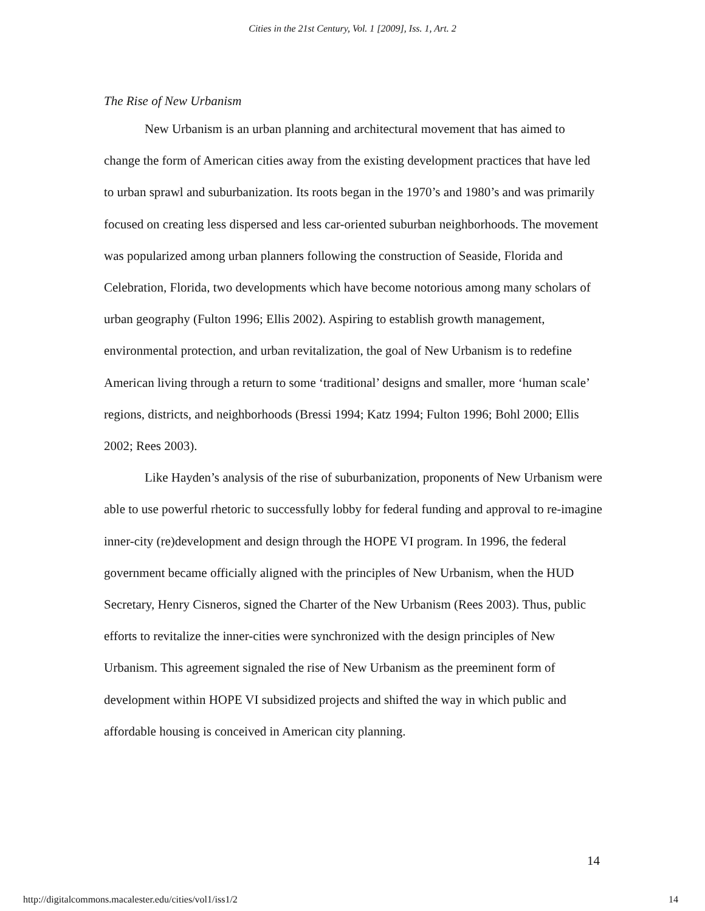Cities in the 21st Century, Vol. 1 [2009], Iss. 1, Art. 2
The Rise of New Urbanism
New Urbanism is an urban planning and architectural movement that has aimed to change the form of American cities away from the existing development practices that have led to urban sprawl and suburbanization. Its roots began in the 1970’s and 1980’s and was primarily focused on creating less dispersed and less car-oriented suburban neighborhoods. The movement was popularized among urban planners following the construction of Seaside, Florida and Celebration, Florida, two developments which have become notorious among many scholars of urban geography (Fulton 1996; Ellis 2002). Aspiring to establish growth management, environmental protection, and urban revitalization, the goal of New Urbanism is to redefine American living through a return to some ‘traditional’ designs and smaller, more ‘human scale’ regions, districts, and neighborhoods (Bressi 1994; Katz 1994; Fulton 1996; Bohl 2000; Ellis 2002; Rees 2003).
Like Hayden’s analysis of the rise of suburbanization, proponents of New Urbanism were able to use powerful rhetoric to successfully lobby for federal funding and approval to re-imagine inner-city (re)development and design through the HOPE VI program. In 1996, the federal government became officially aligned with the principles of New Urbanism, when the HUD Secretary, Henry Cisneros, signed the Charter of the New Urbanism (Rees 2003). Thus, public efforts to revitalize the inner-cities were synchronized with the design principles of New Urbanism. This agreement signaled the rise of New Urbanism as the preeminent form of development within HOPE VI subsidized projects and shifted the way in which public and affordable housing is conceived in American city planning.
14
http://digitalcommons.macalester.edu/cities/vol1/iss1/2 14